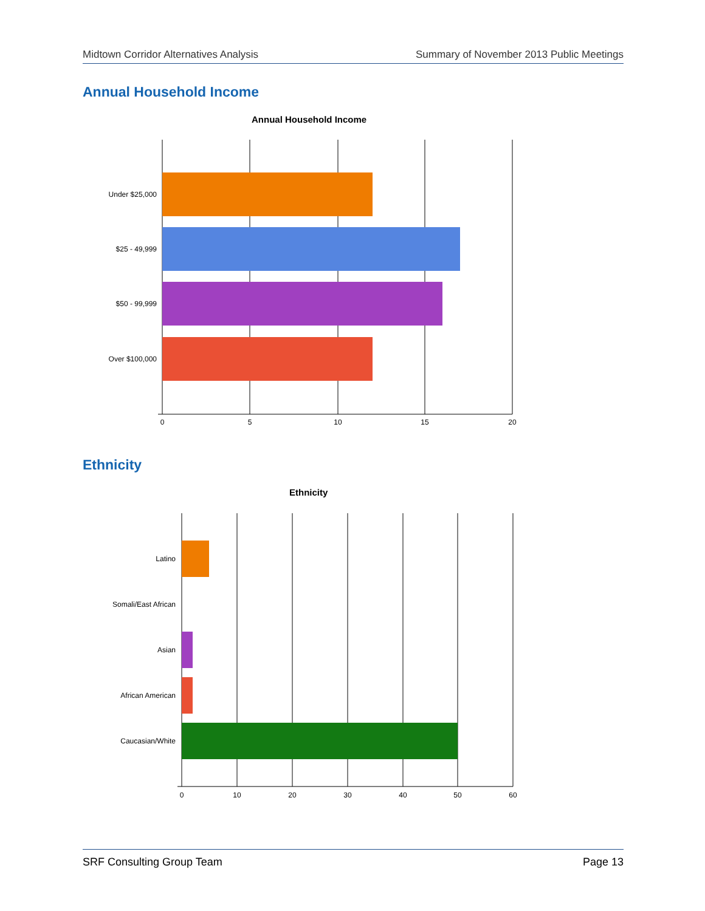Midtown Corridor Alternatives Analysis Summary of November 2013 Public Meetings
Annual Household Income
Annual Household Income
Under $25,000
$25 - 49,999
$50 - 99,999
Over $100,000
0
5
10
15
20
Ethnicity
Ethnicity
Latino
Somali/East African
Asian
African American
Caucasian/White
0
10
20
30
40
50
60
SRF Consulting Group Team Page 13